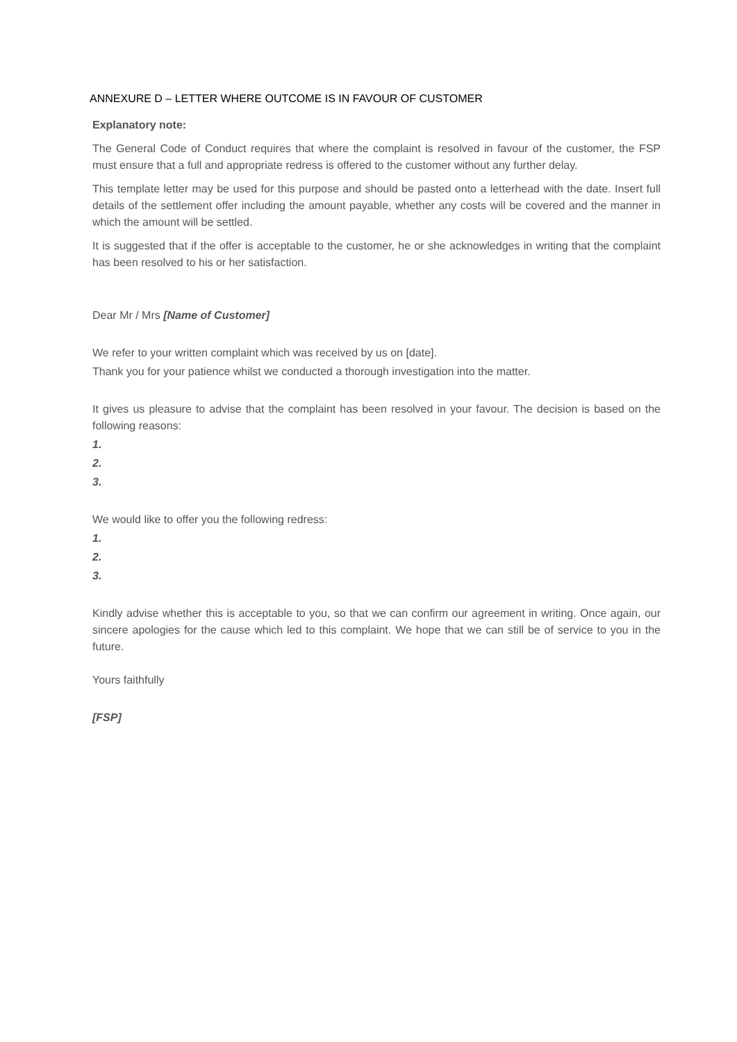ANNEXURE D – LETTER WHERE OUTCOME IS IN FAVOUR OF CUSTOMER
Explanatory note:
The General Code of Conduct requires that where the complaint is resolved in favour of the customer, the FSP must ensure that a full and appropriate redress is offered to the customer without any further delay.
This template letter may be used for this purpose and should be pasted onto a letterhead with the date. Insert full details of the settlement offer including the amount payable, whether any costs will be covered and the manner in which the amount will be settled.
It is suggested that if the offer is acceptable to the customer, he or she acknowledges in writing that the complaint has been resolved to his or her satisfaction.
Dear Mr / Mrs [Name of Customer]
We refer to your written complaint which was received by us on [date].
Thank you for your patience whilst we conducted a thorough investigation into the matter.
It gives us pleasure to advise that the complaint has been resolved in your favour. The decision is based on the following reasons:
1.
2.
3.
We would like to offer you the following redress:
1.
2.
3.
Kindly advise whether this is acceptable to you, so that we can confirm our agreement in writing. Once again, our sincere apologies for the cause which led to this complaint. We hope that we can still be of service to you in the future.
Yours faithfully
[FSP]